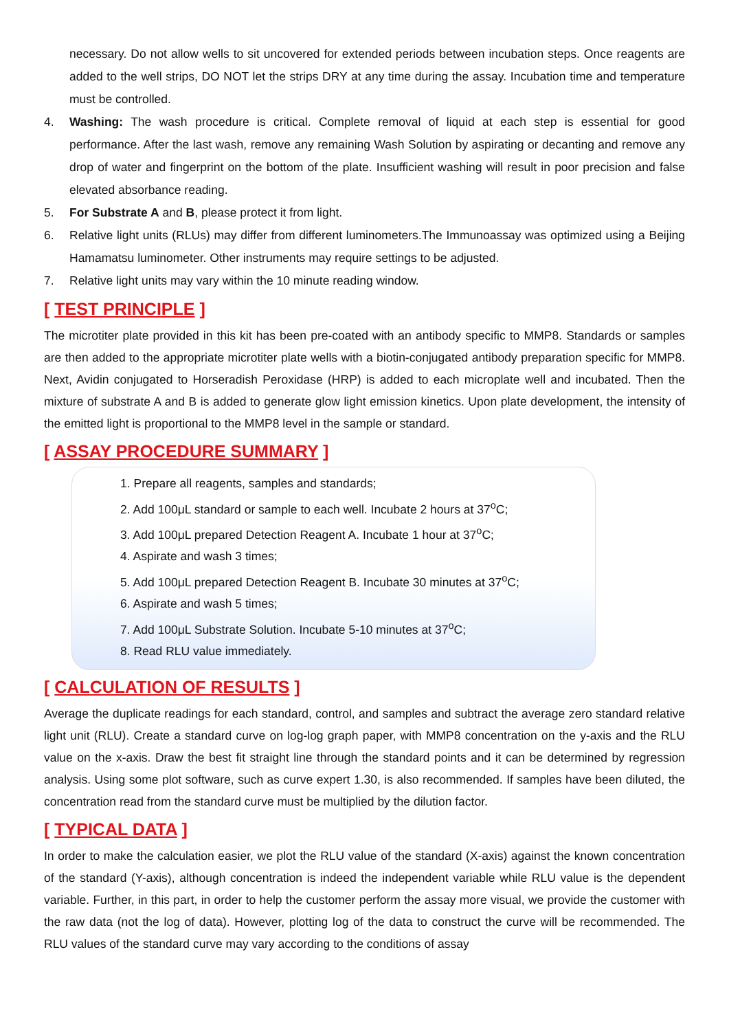necessary. Do not allow wells to sit uncovered for extended periods between incubation steps. Once reagents are added to the well strips, DO NOT let the strips DRY at any time during the assay. Incubation time and temperature must be controlled.
4. Washing: The wash procedure is critical. Complete removal of liquid at each step is essential for good performance. After the last wash, remove any remaining Wash Solution by aspirating or decanting and remove any drop of water and fingerprint on the bottom of the plate. Insufficient washing will result in poor precision and false elevated absorbance reading.
5. For Substrate A and B, please protect it from light.
6. Relative light units (RLUs) may differ from different luminometers.The Immunoassay was optimized using a Beijing Hamamatsu luminometer. Other instruments may require settings to be adjusted.
7. Relative light units may vary within the 10 minute reading window.
[ TEST PRINCIPLE ]
The microtiter plate provided in this kit has been pre-coated with an antibody specific to MMP8. Standards or samples are then added to the appropriate microtiter plate wells with a biotin-conjugated antibody preparation specific for MMP8. Next, Avidin conjugated to Horseradish Peroxidase (HRP) is added to each microplate well and incubated. Then the mixture of substrate A and B is added to generate glow light emission kinetics. Upon plate development, the intensity of the emitted light is proportional to the MMP8 level in the sample or standard.
[ ASSAY PROCEDURE SUMMARY ]
1. Prepare all reagents, samples and standards;
2. Add 100μL standard or sample to each well. Incubate 2 hours at 37<sup>o</sup>C;
3. Add 100μL prepared Detection Reagent A. Incubate 1 hour at 37<sup>o</sup>C;
4. Aspirate and wash 3 times;
5. Add 100μL prepared Detection Reagent B. Incubate 30 minutes at 37<sup>o</sup>C;
6. Aspirate and wash 5 times;
7. Add 100μL Substrate Solution. Incubate 5-10 minutes at 37<sup>o</sup>C;
8. Read RLU value immediately.
[ CALCULATION OF RESULTS ]
Average the duplicate readings for each standard, control, and samples and subtract the average zero standard relative light unit (RLU). Create a standard curve on log-log graph paper, with MMP8 concentration on the y-axis and the RLU value on the x-axis. Draw the best fit straight line through the standard points and it can be determined by regression analysis. Using some plot software, such as curve expert 1.30, is also recommended. If samples have been diluted, the concentration read from the standard curve must be multiplied by the dilution factor.
[ TYPICAL DATA ]
In order to make the calculation easier, we plot the RLU value of the standard (X-axis) against the known concentration of the standard (Y-axis), although concentration is indeed the independent variable while RLU value is the dependent variable. Further, in this part, in order to help the customer perform the assay more visual, we provide the customer with the raw data (not the log of data). However, plotting log of the data to construct the curve will be recommended. The RLU values of the standard curve may vary according to the conditions of assay